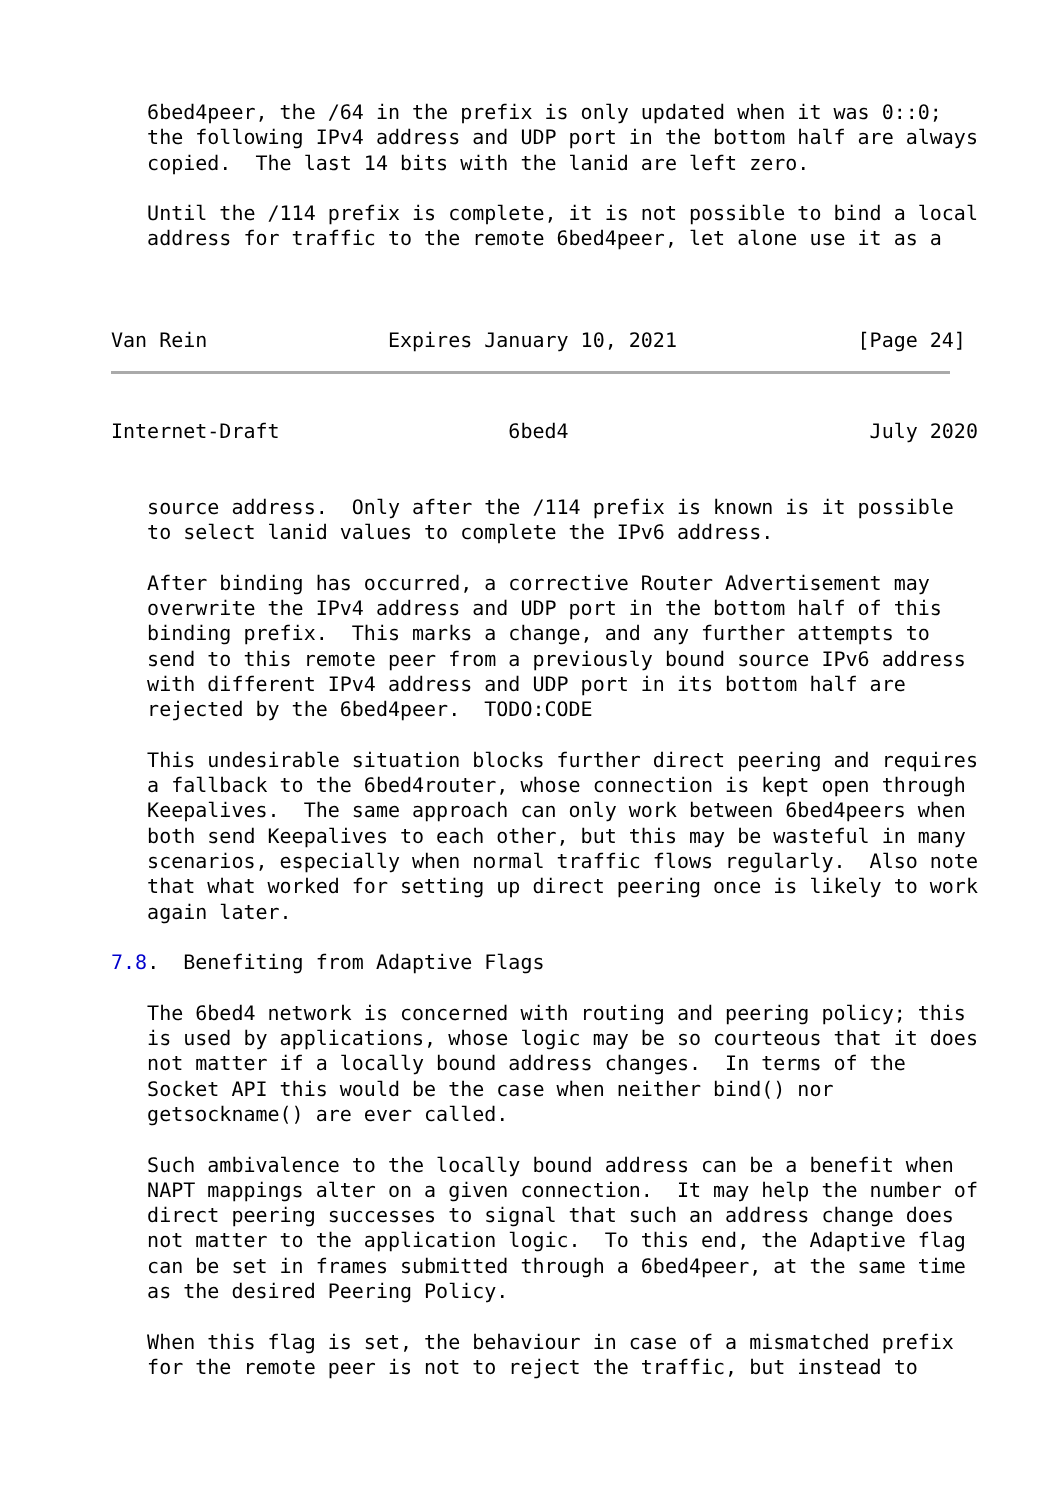6bed4peer, the /64 in the prefix is only updated when it was 0::0;
   the following IPv4 address and UDP port in the bottom half are always
   copied.  The last 14 bits with the lanid are left zero.

   Until the /114 prefix is complete, it is not possible to bind a local
   address for traffic to the remote 6bed4peer, let alone use it as a



Van Rein               Expires January 10, 2021               [Page 24]
Internet-Draft                   6bed4                         July 2020


   source address.  Only after the /114 prefix is known is it possible
   to select lanid values to complete the IPv6 address.

   After binding has occurred, a corrective Router Advertisement may
   overwrite the IPv4 address and UDP port in the bottom half of this
   binding prefix.  This marks a change, and any further attempts to
   send to this remote peer from a previously bound source IPv6 address
   with different IPv4 address and UDP port in its bottom half are
   rejected by the 6bed4peer.  TODO:CODE

   This undesirable situation blocks further direct peering and requires
   a fallback to the 6bed4router, whose connection is kept open through
   Keepalives.  The same approach can only work between 6bed4peers when
   both send Keepalives to each other, but this may be wasteful in many
   scenarios, especially when normal traffic flows regularly.  Also note
   that what worked for setting up direct peering once is likely to work
   again later.

7.8.  Benefiting from Adaptive Flags

   The 6bed4 network is concerned with routing and peering policy; this
   is used by applications, whose logic may be so courteous that it does
   not matter if a locally bound address changes.  In terms of the
   Socket API this would be the case when neither bind() nor
   getsockname() are ever called.

   Such ambivalence to the locally bound address can be a benefit when
   NAPT mappings alter on a given connection.  It may help the number of
   direct peering successes to signal that such an address change does
   not matter to the application logic.  To this end, the Adaptive flag
   can be set in frames submitted through a 6bed4peer, at the same time
   as the desired Peering Policy.

   When this flag is set, the behaviour in case of a mismatched prefix
   for the remote peer is not to reject the traffic, but instead to